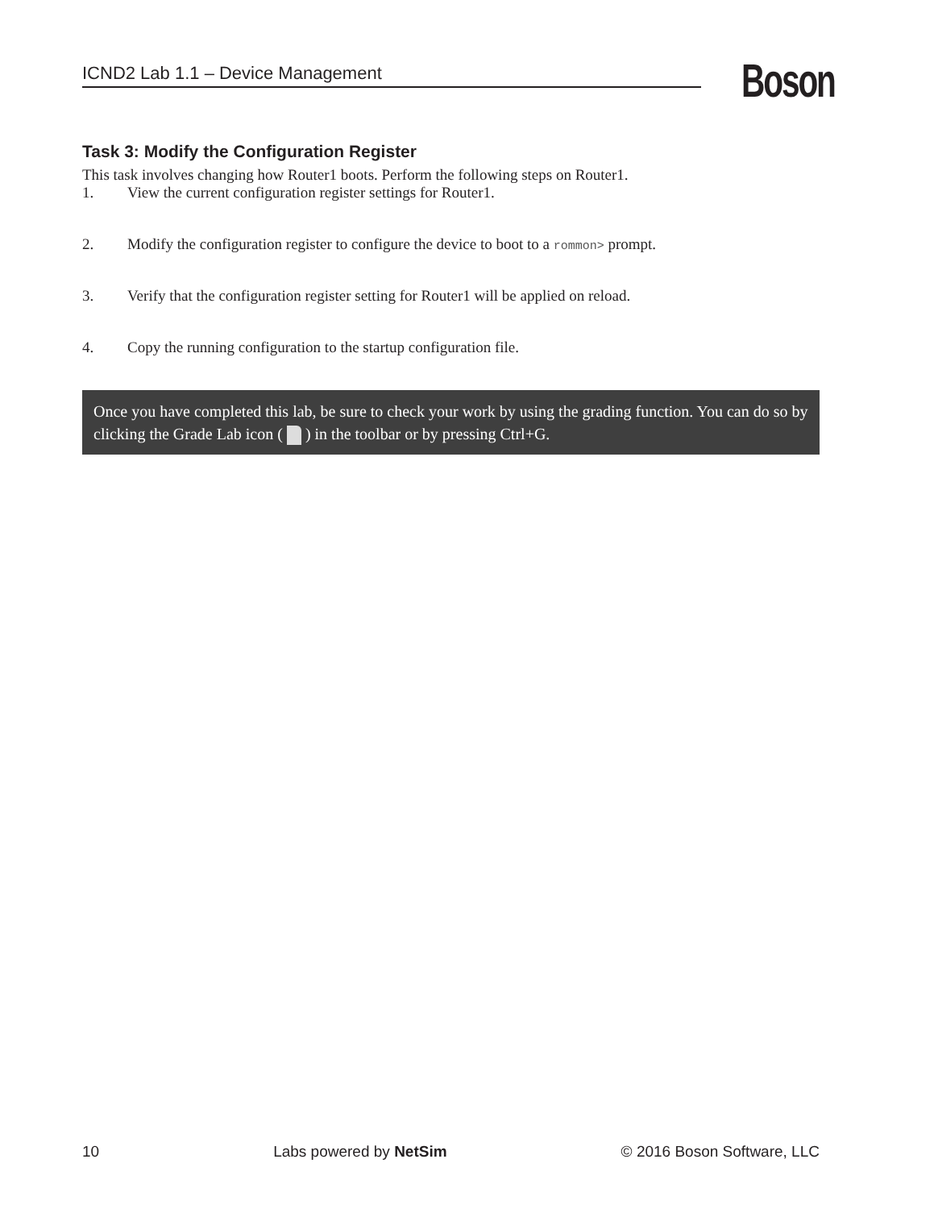ICND2 Lab 1.1 – Device Management Boson
Task 3: Modify the Configuration Register
This task involves changing how Router1 boots. Perform the following steps on Router1.
1. View the current configuration register settings for Router1.
2. Modify the configuration register to configure the device to boot to a rommon> prompt.
3. Verify that the configuration register setting for Router1 will be applied on reload.
4. Copy the running configuration to the startup configuration file.
Once you have completed this lab, be sure to check your work by using the grading function. You can do so by clicking the Grade Lab icon ( ) in the toolbar or by pressing Ctrl+G.
10 Labs powered by NetSim © 2016 Boson Software, LLC